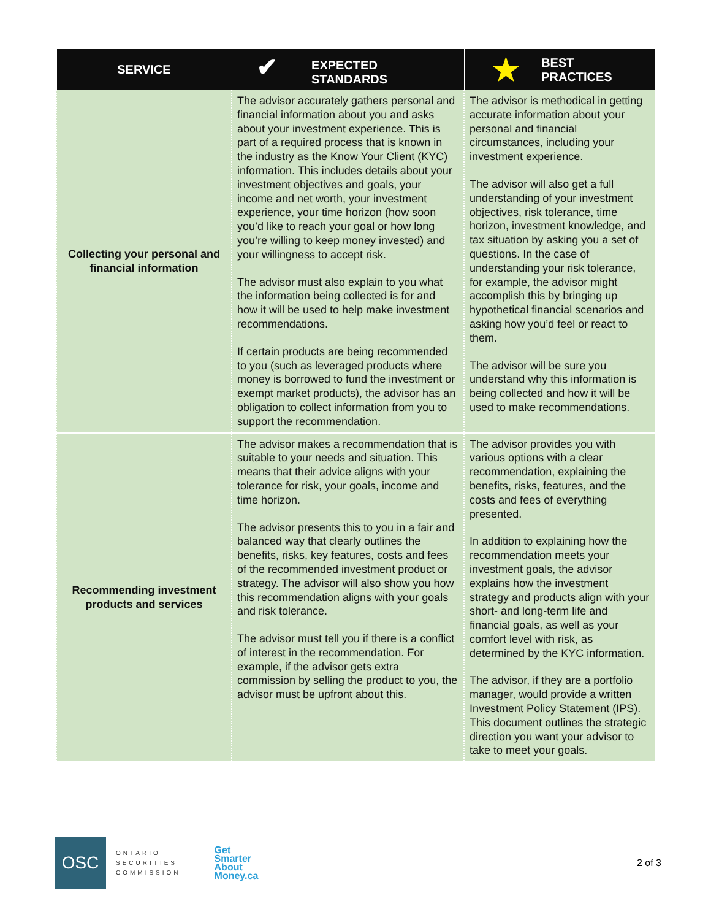| SERVICE | ✔ EXPECTED STANDARDS | ★ BEST PRACTICES |
| --- | --- | --- |
| Collecting your personal and financial information | The advisor accurately gathers personal and financial information about you and asks about your investment experience. This is part of a required process that is known in the industry as the Know Your Client (KYC) information. This includes details about your investment objectives and goals, your income and net worth, your investment experience, your time horizon (how soon you’d like to reach your goal or how long you’re willing to keep money invested) and your willingness to accept risk. The advisor must also explain to you what the information being collected is for and how it will be used to help make investment recommendations. If certain products are being recommended to you (such as leveraged products where money is borrowed to fund the investment or exempt market products), the advisor has an obligation to collect information from you to support the recommendation. | The advisor is methodical in getting accurate information about your personal and financial circumstances, including your investment experience. The advisor will also get a full understanding of your investment objectives, risk tolerance, time horizon, investment knowledge, and tax situation by asking you a set of questions. In the case of understanding your risk tolerance, for example, the advisor might accomplish this by bringing up hypothetical financial scenarios and asking how you’d feel or react to them. The advisor will be sure you understand why this information is being collected and how it will be used to make recommendations. |
| Recommending investment products and services | The advisor makes a recommendation that is suitable to your needs and situation. This means that their advice aligns with your tolerance for risk, your goals, income and time horizon. The advisor presents this to you in a fair and balanced way that clearly outlines the benefits, risks, key features, costs and fees of the recommended investment product or strategy. The advisor will also show you how this recommendation aligns with your goals and risk tolerance. The advisor must tell you if there is a conflict of interest in the recommendation. For example, if the advisor gets extra commission by selling the product to you, the advisor must be upfront about this. | The advisor provides you with various options with a clear recommendation, explaining the benefits, risks, features, and the costs and fees of everything presented. In addition to explaining how the recommendation meets your investment goals, the advisor explains how the investment strategy and products align with your short- and long-term life and financial goals, as well as your comfort level with risk, as determined by the KYC information. The advisor, if they are a portfolio manager, would provide a written Investment Policy Statement (IPS). This document outlines the strategic direction you want your advisor to take to meet your goals. |
OSC
ONTARIO
SECURITIES
COMMISSION
Get
Smarter
About
Money.ca
2 of 3